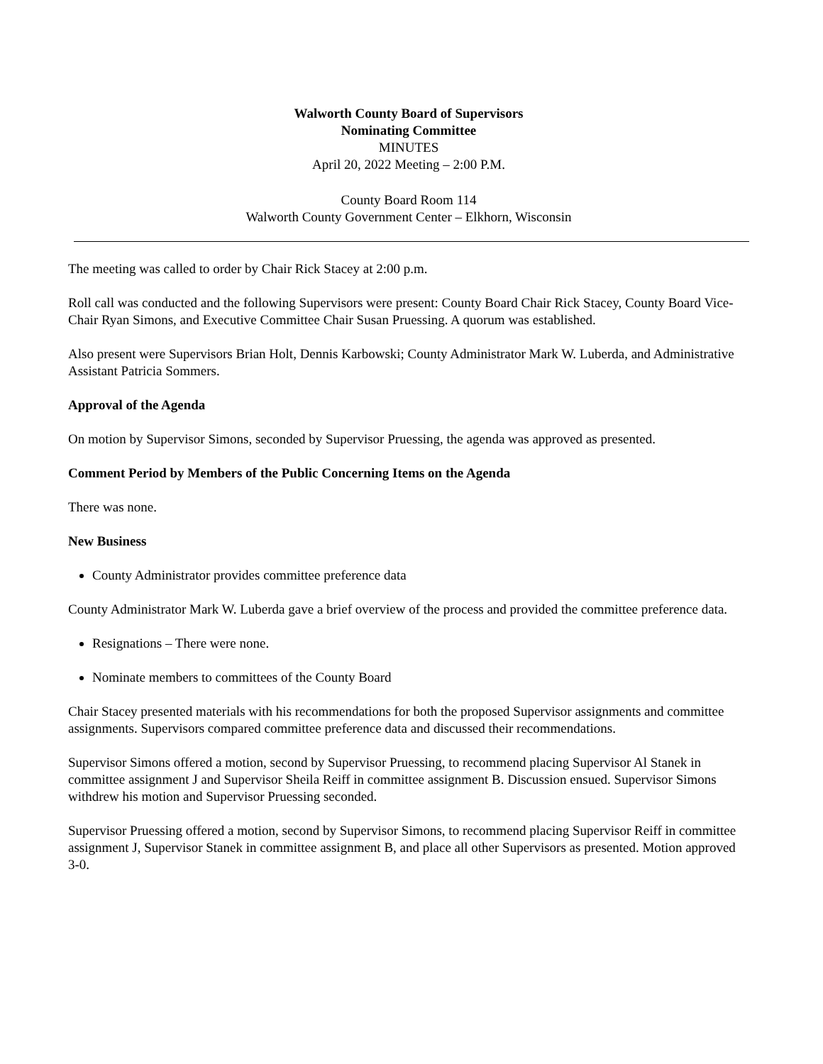Walworth County Board of Supervisors
Nominating Committee
MINUTES
April 20, 2022 Meeting – 2:00 P.M.
County Board Room 114
Walworth County Government Center – Elkhorn, Wisconsin
The meeting was called to order by Chair Rick Stacey at 2:00 p.m.
Roll call was conducted and the following Supervisors were present: County Board Chair Rick Stacey, County Board Vice-Chair Ryan Simons, and Executive Committee Chair Susan Pruessing. A quorum was established.
Also present were Supervisors Brian Holt, Dennis Karbowski; County Administrator Mark W. Luberda, and Administrative Assistant Patricia Sommers.
Approval of the Agenda
On motion by Supervisor Simons, seconded by Supervisor Pruessing, the agenda was approved as presented.
Comment Period by Members of the Public Concerning Items on the Agenda
There was none.
New Business
County Administrator provides committee preference data
County Administrator Mark W. Luberda gave a brief overview of the process and provided the committee preference data.
Resignations – There were none.
Nominate members to committees of the County Board
Chair Stacey presented materials with his recommendations for both the proposed Supervisor assignments and committee assignments. Supervisors compared committee preference data and discussed their recommendations.
Supervisor Simons offered a motion, second by Supervisor Pruessing, to recommend placing Supervisor Al Stanek in committee assignment J and Supervisor Sheila Reiff in committee assignment B. Discussion ensued. Supervisor Simons withdrew his motion and Supervisor Pruessing seconded.
Supervisor Pruessing offered a motion, second by Supervisor Simons, to recommend placing Supervisor Reiff in committee assignment J, Supervisor Stanek in committee assignment B, and place all other Supervisors as presented. Motion approved 3-0.